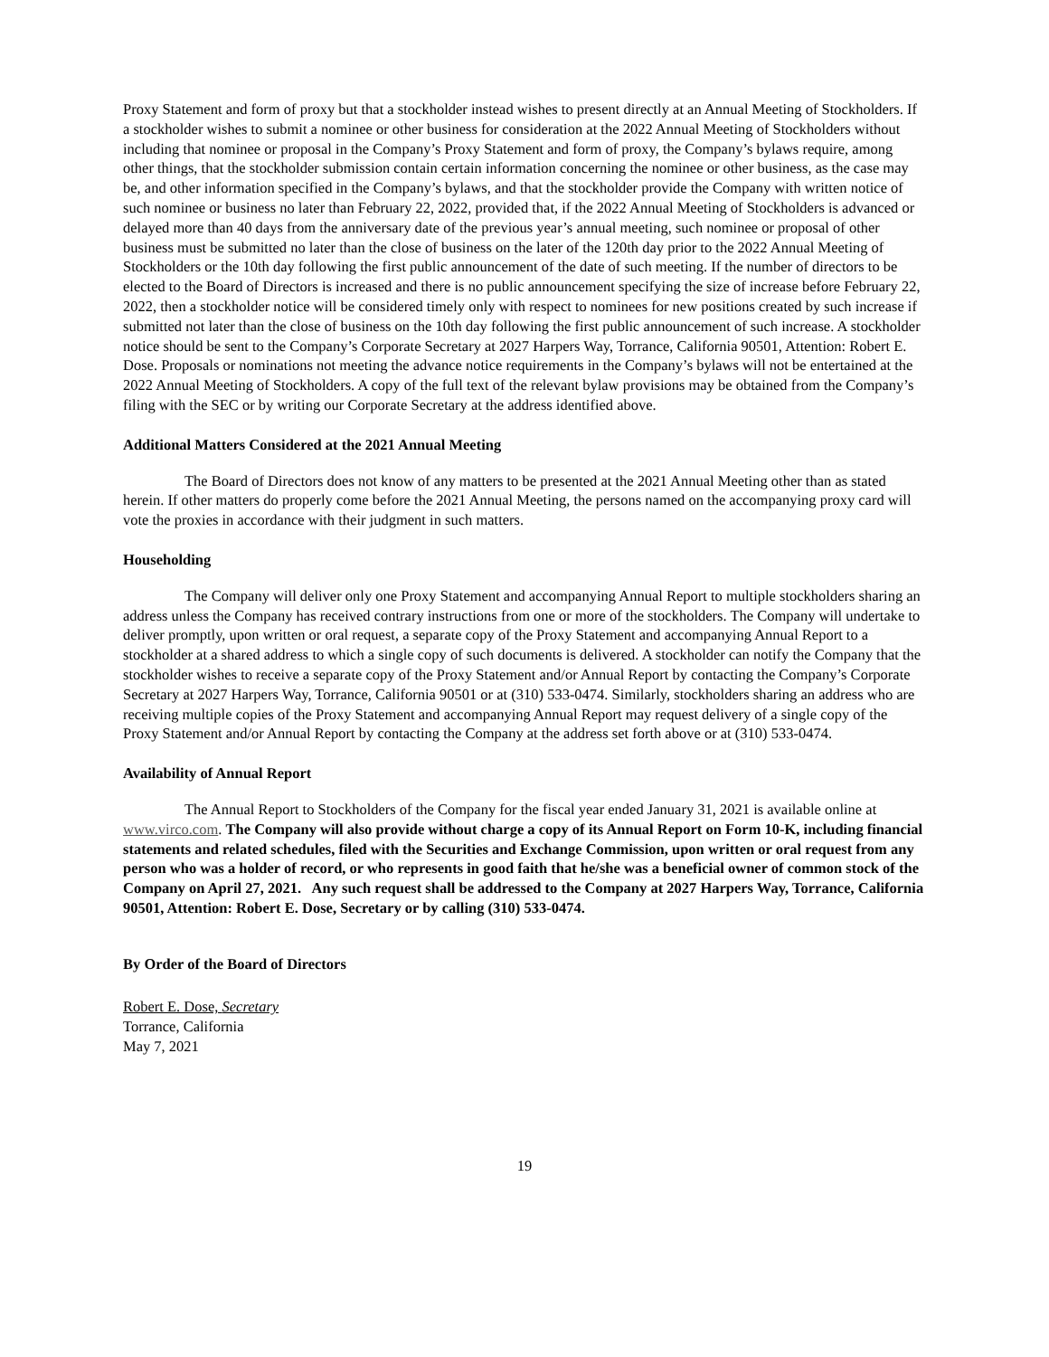Proxy Statement and form of proxy but that a stockholder instead wishes to present directly at an Annual Meeting of Stockholders. If a stockholder wishes to submit a nominee or other business for consideration at the 2022 Annual Meeting of Stockholders without including that nominee or proposal in the Company’s Proxy Statement and form of proxy, the Company’s bylaws require, among other things, that the stockholder submission contain certain information concerning the nominee or other business, as the case may be, and other information specified in the Company’s bylaws, and that the stockholder provide the Company with written notice of such nominee or business no later than February 22, 2022, provided that, if the 2022 Annual Meeting of Stockholders is advanced or delayed more than 40 days from the anniversary date of the previous year’s annual meeting, such nominee or proposal of other business must be submitted no later than the close of business on the later of the 120th day prior to the 2022 Annual Meeting of Stockholders or the 10th day following the first public announcement of the date of such meeting. If the number of directors to be elected to the Board of Directors is increased and there is no public announcement specifying the size of increase before February 22, 2022, then a stockholder notice will be considered timely only with respect to nominees for new positions created by such increase if submitted not later than the close of business on the 10th day following the first public announcement of such increase. A stockholder notice should be sent to the Company’s Corporate Secretary at 2027 Harpers Way, Torrance, California 90501, Attention: Robert E. Dose. Proposals or nominations not meeting the advance notice requirements in the Company’s bylaws will not be entertained at the 2022 Annual Meeting of Stockholders. A copy of the full text of the relevant bylaw provisions may be obtained from the Company’s filing with the SEC or by writing our Corporate Secretary at the address identified above.
Additional Matters Considered at the 2021 Annual Meeting
The Board of Directors does not know of any matters to be presented at the 2021 Annual Meeting other than as stated herein. If other matters do properly come before the 2021 Annual Meeting, the persons named on the accompanying proxy card will vote the proxies in accordance with their judgment in such matters.
Householding
The Company will deliver only one Proxy Statement and accompanying Annual Report to multiple stockholders sharing an address unless the Company has received contrary instructions from one or more of the stockholders. The Company will undertake to deliver promptly, upon written or oral request, a separate copy of the Proxy Statement and accompanying Annual Report to a stockholder at a shared address to which a single copy of such documents is delivered. A stockholder can notify the Company that the stockholder wishes to receive a separate copy of the Proxy Statement and/or Annual Report by contacting the Company’s Corporate Secretary at 2027 Harpers Way, Torrance, California 90501 or at (310) 533-0474. Similarly, stockholders sharing an address who are receiving multiple copies of the Proxy Statement and accompanying Annual Report may request delivery of a single copy of the Proxy Statement and/or Annual Report by contacting the Company at the address set forth above or at (310) 533-0474.
Availability of Annual Report
The Annual Report to Stockholders of the Company for the fiscal year ended January 31, 2021 is available online at www.virco.com. The Company will also provide without charge a copy of its Annual Report on Form 10-K, including financial statements and related schedules, filed with the Securities and Exchange Commission, upon written or oral request from any person who was a holder of record, or who represents in good faith that he/she was a beneficial owner of common stock of the Company on April 27, 2021. Any such request shall be addressed to the Company at 2027 Harpers Way, Torrance, California 90501, Attention: Robert E. Dose, Secretary or by calling (310) 533-0474.
By Order of the Board of Directors
Robert E. Dose, Secretary
Torrance, California
May 7, 2021
19